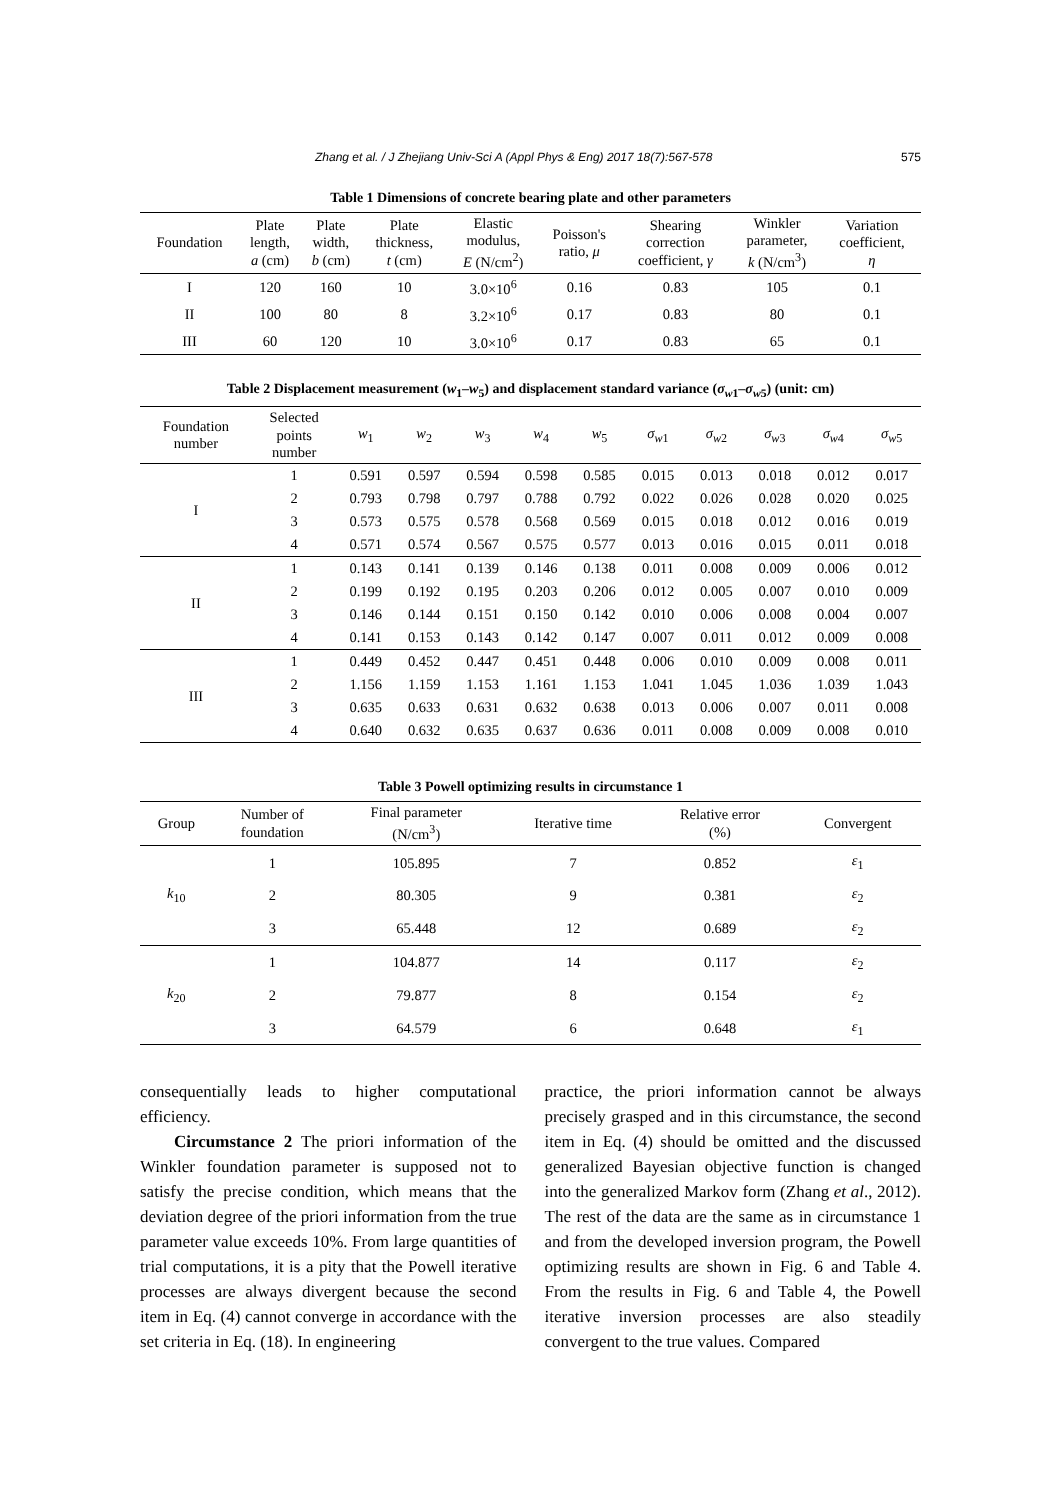Zhang et al. / J Zhejiang Univ-Sci A (Appl Phys & Eng) 2017 18(7):567-578 575
Table 1 Dimensions of concrete bearing plate and other parameters
| Foundation | Plate length, a (cm) | Plate width, b (cm) | Plate thickness, t (cm) | Elastic modulus, E (N/cm<sup>2</sup>) | Poisson's ratio, μ | Shearing correction coefficient, γ | Winkler parameter, k (N/cm<sup>3</sup>) | Variation coefficient, η |
| --- | --- | --- | --- | --- | --- | --- | --- | --- |
| I | 120 | 160 | 10 | 3.0×10<sup>6</sup> | 0.16 | 0.83 | 105 | 0.1 |
| II | 100 | 80 | 8 | 3.2×10<sup>6</sup> | 0.17 | 0.83 | 80 | 0.1 |
| III | 60 | 120 | 10 | 3.0×10<sup>6</sup> | 0.17 | 0.83 | 65 | 0.1 |
Table 2 Displacement measurement (w<sub>1</sub>–w<sub>5</sub>) and displacement standard variance (σ<sub>w1</sub>–σ<sub>w5</sub>) (unit: cm)
| Foundation number | Selected points number | w<sub>1</sub> | w<sub>2</sub> | w<sub>3</sub> | w<sub>4</sub> | w<sub>5</sub> | σ<sub>w1</sub> | σ<sub>w2</sub> | σ<sub>w3</sub> | σ<sub>w4</sub> | σ<sub>w5</sub> |
| --- | --- | --- | --- | --- | --- | --- | --- | --- | --- | --- | --- |
| I | 1 | 0.591 | 0.597 | 0.594 | 0.598 | 0.585 | 0.015 | 0.013 | 0.018 | 0.012 | 0.017 |
| | 2 | 0.793 | 0.798 | 0.797 | 0.788 | 0.792 | 0.022 | 0.026 | 0.028 | 0.020 | 0.025 |
| | 3 | 0.573 | 0.575 | 0.578 | 0.568 | 0.569 | 0.015 | 0.018 | 0.012 | 0.016 | 0.019 |
| | 4 | 0.571 | 0.574 | 0.567 | 0.575 | 0.577 | 0.013 | 0.016 | 0.015 | 0.011 | 0.018 |
| II | 1 | 0.143 | 0.141 | 0.139 | 0.146 | 0.138 | 0.011 | 0.008 | 0.009 | 0.006 | 0.012 |
| | 2 | 0.199 | 0.192 | 0.195 | 0.203 | 0.206 | 0.012 | 0.005 | 0.007 | 0.010 | 0.009 |
| | 3 | 0.146 | 0.144 | 0.151 | 0.150 | 0.142 | 0.010 | 0.006 | 0.008 | 0.004 | 0.007 |
| | 4 | 0.141 | 0.153 | 0.143 | 0.142 | 0.147 | 0.007 | 0.011 | 0.012 | 0.009 | 0.008 |
| III | 1 | 0.449 | 0.452 | 0.447 | 0.451 | 0.448 | 0.006 | 0.010 | 0.009 | 0.008 | 0.011 |
| | 2 | 1.156 | 1.159 | 1.153 | 1.161 | 1.153 | 1.041 | 1.045 | 1.036 | 1.039 | 1.043 |
| | 3 | 0.635 | 0.633 | 0.631 | 0.632 | 0.638 | 0.013 | 0.006 | 0.007 | 0.011 | 0.008 |
| | 4 | 0.640 | 0.632 | 0.635 | 0.637 | 0.636 | 0.011 | 0.008 | 0.009 | 0.008 | 0.010 |
Table 3 Powell optimizing results in circumstance 1
| Group | Number of foundation | Final parameter (N/cm<sup>3</sup>) | Iterative time | Relative error (%) | Convergent |
| --- | --- | --- | --- | --- | --- |
| k<sub>10</sub> | 1 | 105.895 | 7 | 0.852 | ε<sub>1</sub> |
| | 2 | 80.305 | 9 | 0.381 | ε<sub>2</sub> |
| | 3 | 65.448 | 12 | 0.689 | ε<sub>2</sub> |
| k<sub>20</sub> | 1 | 104.877 | 14 | 0.117 | ε<sub>2</sub> |
| | 2 | 79.877 | 8 | 0.154 | ε<sub>2</sub> |
| | 3 | 64.579 | 6 | 0.648 | ε<sub>1</sub> |
consequentially leads to higher computational efficiency.
Circumstance 2 The priori information of the Winkler foundation parameter is supposed not to satisfy the precise condition, which means that the deviation degree of the priori information from the true parameter value exceeds 10%. From large quantities of trial computations, it is a pity that the Powell iterative processes are always divergent because the second item in Eq. (4) cannot converge in accordance with the set criteria in Eq. (18). In engineering
practice, the priori information cannot be always precisely grasped and in this circumstance, the second item in Eq. (4) should be omitted and the discussed generalized Bayesian objective function is changed into the generalized Markov form (Zhang et al., 2012). The rest of the data are the same as in circumstance 1 and from the developed inversion program, the Powell optimizing results are shown in Fig. 6 and Table 4. From the results in Fig. 6 and Table 4, the Powell iterative inversion processes are also steadily convergent to the true values. Compared